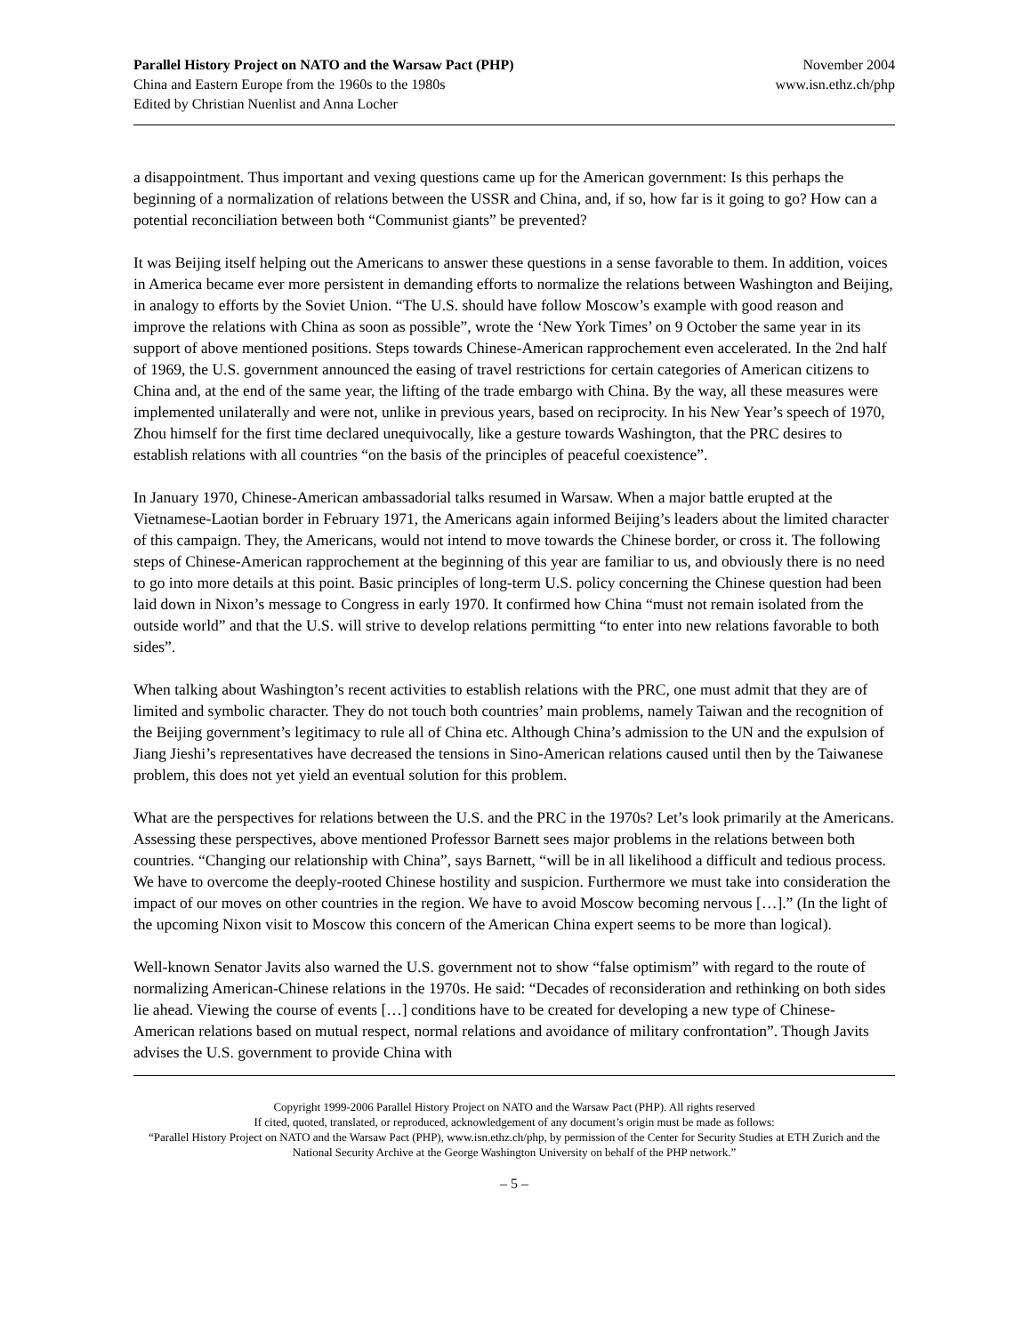Parallel History Project on NATO and the Warsaw Pact (PHP)
China and Eastern Europe from the 1960s to the 1980s
Edited by Christian Nuenlist and Anna Locher
November 2004
www.isn.ethz.ch/php
a disappointment. Thus important and vexing questions came up for the American government: Is this perhaps the beginning of a normalization of relations between the USSR and China, and, if so, how far is it going to go? How can a potential reconciliation between both “Communist giants” be prevented?
It was Beijing itself helping out the Americans to answer these questions in a sense favorable to them. In addition, voices in America became ever more persistent in demanding efforts to normalize the relations between Washington and Beijing, in analogy to efforts by the Soviet Union. “The U.S. should have follow Moscow’s example with good reason and improve the relations with China as soon as possible”, wrote the ‘New York Times’ on 9 October the same year in its support of above mentioned positions. Steps towards Chinese-American rapprochement even accelerated. In the 2nd half of 1969, the U.S. government announced the easing of travel restrictions for certain categories of American citizens to China and, at the end of the same year, the lifting of the trade embargo with China. By the way, all these measures were implemented unilaterally and were not, unlike in previous years, based on reciprocity. In his New Year’s speech of 1970, Zhou himself for the first time declared unequivocally, like a gesture towards Washington, that the PRC desires to establish relations with all countries “on the basis of the principles of peaceful coexistence”.
In January 1970, Chinese-American ambassadorial talks resumed in Warsaw. When a major battle erupted at the Vietnamese-Laotian border in February 1971, the Americans again informed Beijing’s leaders about the limited character of this campaign. They, the Americans, would not intend to move towards the Chinese border, or cross it. The following steps of Chinese-American rapprochement at the beginning of this year are familiar to us, and obviously there is no need to go into more details at this point. Basic principles of long-term U.S. policy concerning the Chinese question had been laid down in Nixon’s message to Congress in early 1970. It confirmed how China “must not remain isolated from the outside world” and that the U.S. will strive to develop relations permitting “to enter into new relations favorable to both sides”.
When talking about Washington’s recent activities to establish relations with the PRC, one must admit that they are of limited and symbolic character. They do not touch both countries’ main problems, namely Taiwan and the recognition of the Beijing government’s legitimacy to rule all of China etc. Although China’s admission to the UN and the expulsion of Jiang Jieshi’s representatives have decreased the tensions in Sino-American relations caused until then by the Taiwanese problem, this does not yet yield an eventual solution for this problem.
What are the perspectives for relations between the U.S. and the PRC in the 1970s? Let’s look primarily at the Americans. Assessing these perspectives, above mentioned Professor Barnett sees major problems in the relations between both countries. “Changing our relationship with China”, says Barnett, “will be in all likelihood a difficult and tedious process. We have to overcome the deeply-rooted Chinese hostility and suspicion. Furthermore we must take into consideration the impact of our moves on other countries in the region. We have to avoid Moscow becoming nervous […].” (In the light of the upcoming Nixon visit to Moscow this concern of the American China expert seems to be more than logical).
Well-known Senator Javits also warned the U.S. government not to show “false optimism” with regard to the route of normalizing American-Chinese relations in the 1970s. He said: “Decades of reconsideration and rethinking on both sides lie ahead. Viewing the course of events […] conditions have to be created for developing a new type of Chinese-American relations based on mutual respect, normal relations and avoidance of military confrontation”. Though Javits advises the U.S. government to provide China with
Copyright 1999-2006 Parallel History Project on NATO and the Warsaw Pact (PHP). All rights reserved
If cited, quoted, translated, or reproduced, acknowledgement of any document’s origin must be made as follows:
“Parallel History Project on NATO and the Warsaw Pact (PHP), www.isn.ethz.ch/php, by permission of the Center for Security Studies at ETH Zurich and the National Security Archive at the George Washington University on behalf of the PHP network.”
– 5 –